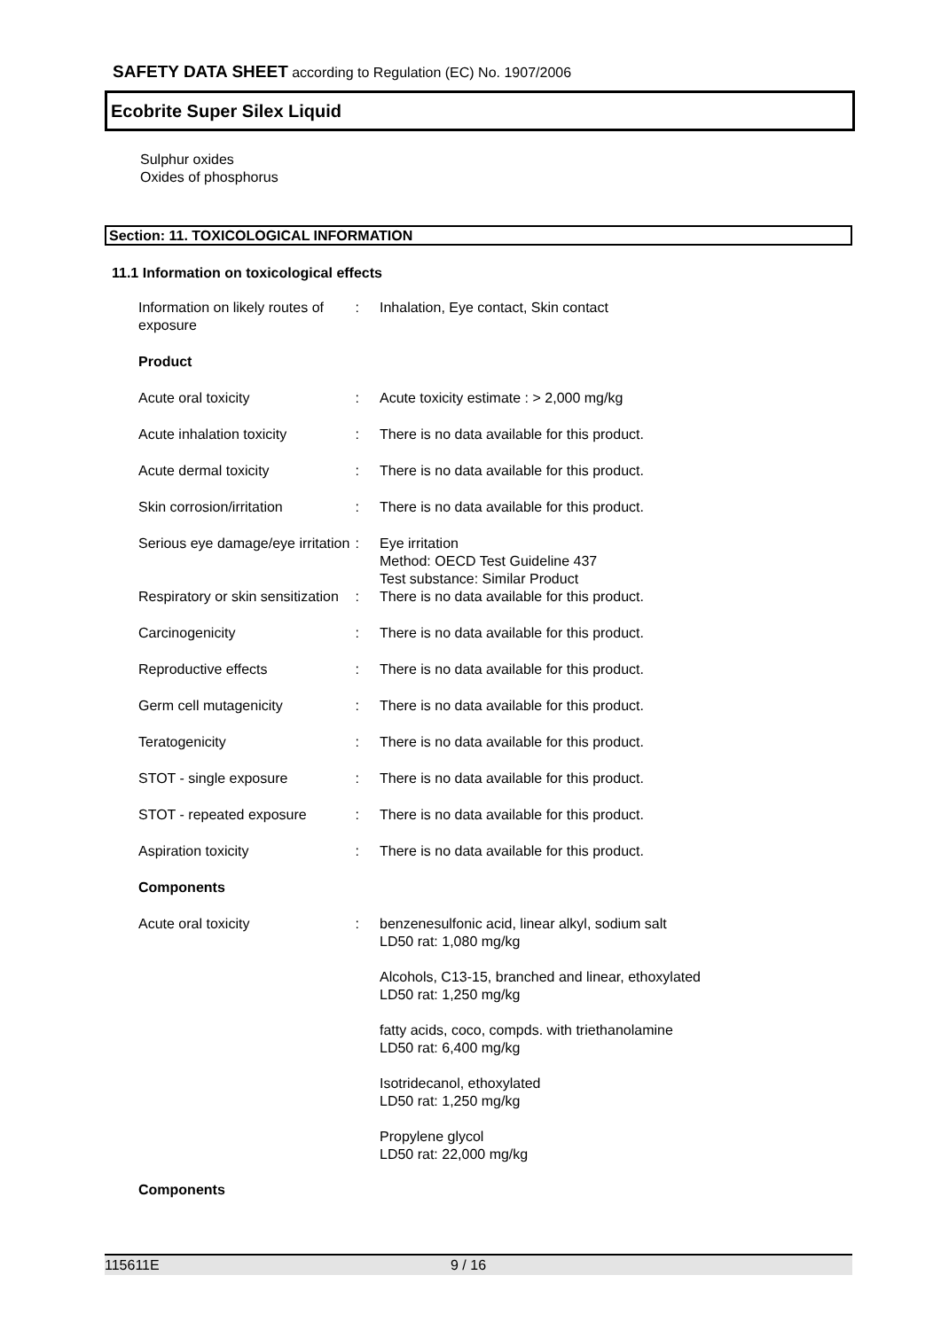SAFETY DATA SHEET according to Regulation (EC) No. 1907/2006
Ecobrite Super Silex Liquid
Sulphur oxides
Oxides of phosphorus
Section: 11. TOXICOLOGICAL INFORMATION
11.1 Information on toxicological effects
| Information on likely routes of exposure | : | Inhalation, Eye contact, Skin contact |
| Product | | |
| Acute oral toxicity | : | Acute toxicity estimate : > 2,000 mg/kg |
| Acute inhalation toxicity | : | There is no data available for this product. |
| Acute dermal toxicity | : | There is no data available for this product. |
| Skin corrosion/irritation | : | There is no data available for this product. |
| Serious eye damage/eye irritation | : | Eye irritation Method: OECD Test Guideline 437 Test substance: Similar Product |
| Respiratory or skin sensitization | : | There is no data available for this product. |
| Carcinogenicity | : | There is no data available for this product. |
| Reproductive effects | : | There is no data available for this product. |
| Germ cell mutagenicity | : | There is no data available for this product. |
| Teratogenicity | : | There is no data available for this product. |
| STOT - single exposure | : | There is no data available for this product. |
| STOT - repeated exposure | : | There is no data available for this product. |
| Aspiration toxicity | : | There is no data available for this product. |
| Components | | |
| Acute oral toxicity | : | benzenesulfonic acid, linear alkyl, sodium salt LD50 rat: 1,080 mg/kg Alcohols, C13-15, branched and linear, ethoxylated LD50 rat: 1,250 mg/kg fatty acids, coco, compds. with triethanolamine LD50 rat: 6,400 mg/kg Isotridecanol, ethoxylated LD50 rat: 1,250 mg/kg Propylene glycol LD50 rat: 22,000 mg/kg |
| Components | | |
115611E 9 / 16